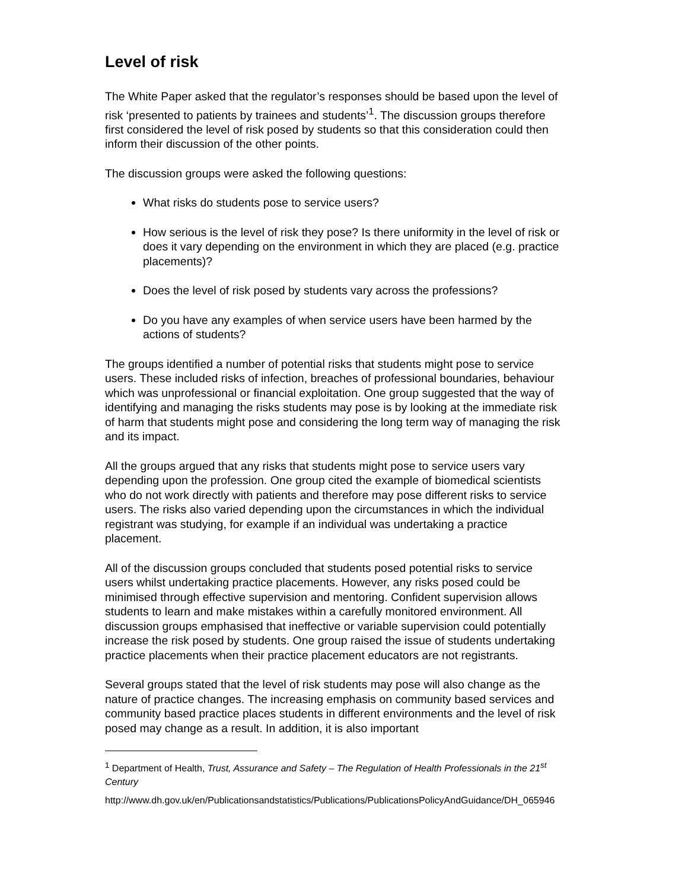Level of risk
The White Paper asked that the regulator’s responses should be based upon the level of risk ‘presented to patients by trainees and students’<sup>1</sup>. The discussion groups therefore first considered the level of risk posed by students so that this consideration could then inform their discussion of the other points.
The discussion groups were asked the following questions:
What risks do students pose to service users?
How serious is the level of risk they pose? Is there uniformity in the level of risk or does it vary depending on the environment in which they are placed (e.g. practice placements)?
Does the level of risk posed by students vary across the professions?
Do you have any examples of when service users have been harmed by the actions of students?
The groups identified a number of potential risks that students might pose to service users. These included risks of infection, breaches of professional boundaries, behaviour which was unprofessional or financial exploitation. One group suggested that the way of identifying and managing the risks students may pose is by looking at the immediate risk of harm that students might pose and considering the long term way of managing the risk and its impact.
All the groups argued that any risks that students might pose to service users vary depending upon the profession. One group cited the example of biomedical scientists who do not work directly with patients and therefore may pose different risks to service users. The risks also varied depending upon the circumstances in which the individual registrant was studying, for example if an individual was undertaking a practice placement.
All of the discussion groups concluded that students posed potential risks to service users whilst undertaking practice placements. However, any risks posed could be minimised through effective supervision and mentoring. Confident supervision allows students to learn and make mistakes within a carefully monitored environment. All discussion groups emphasised that ineffective or variable supervision could potentially increase the risk posed by students. One group raised the issue of students undertaking practice placements when their practice placement educators are not registrants.
Several groups stated that the level of risk students may pose will also change as the nature of practice changes. The increasing emphasis on community based services and community based practice places students in different environments and the level of risk posed may change as a result. In addition, it is also important
<sup>1</sup> Department of Health, Trust, Assurance and Safety – The Regulation of Health Professionals in the 21<sup>st</sup> Century
http://www.dh.gov.uk/en/Publicationsandstatistics/Publications/PublicationsPolicyAndGuidance/DH_065946